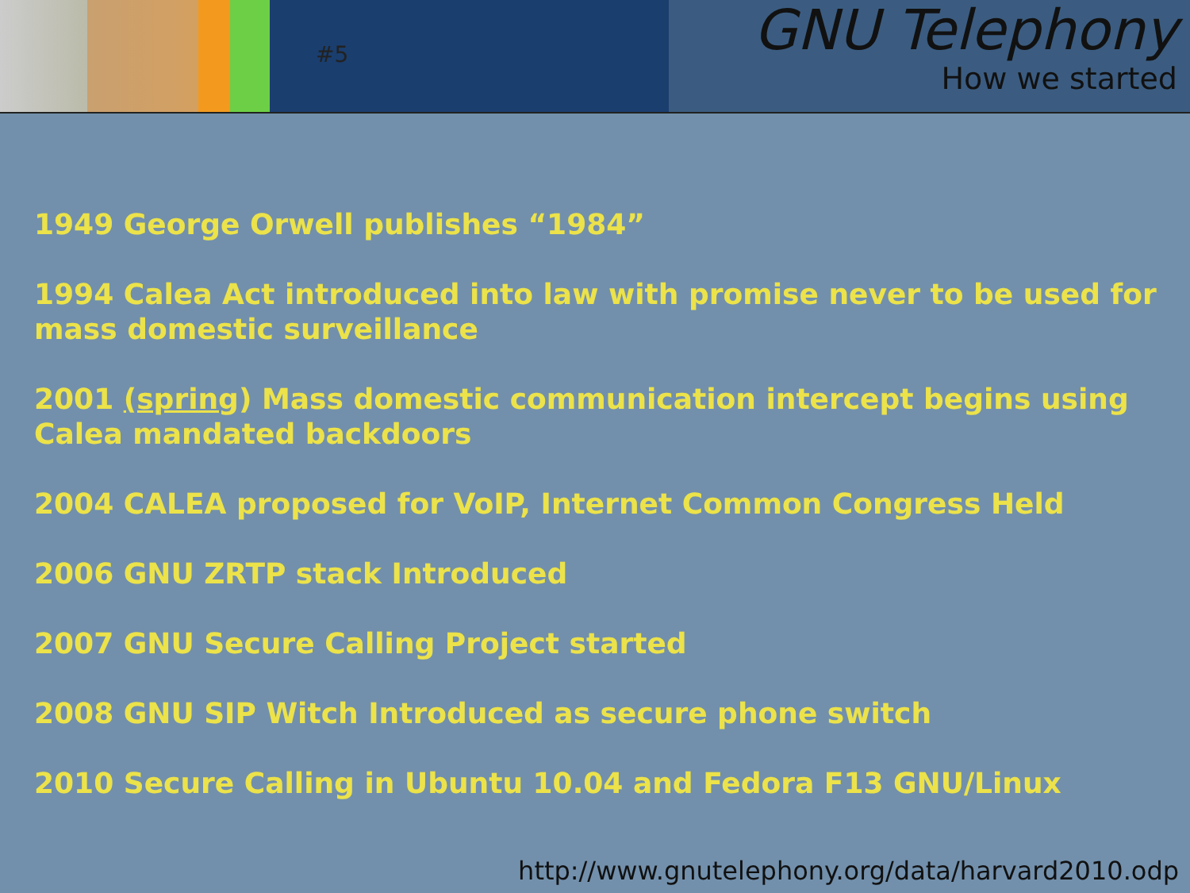#5
GNU Telephony
How we started
1949 George Orwell publishes “1984”
1994 Calea Act introduced into law with promise never to be used for mass domestic surveillance
2001 (spring) Mass domestic communication intercept begins using Calea mandated backdoors
2004 CALEA proposed for VoIP, Internet Common Congress Held
2006 GNU ZRTP stack Introduced
2007 GNU Secure Calling Project started
2008 GNU SIP Witch Introduced as secure phone switch
2010 Secure Calling in Ubuntu 10.04 and Fedora F13 GNU/Linux
http://www.gnutelephony.org/data/harvard2010.odp